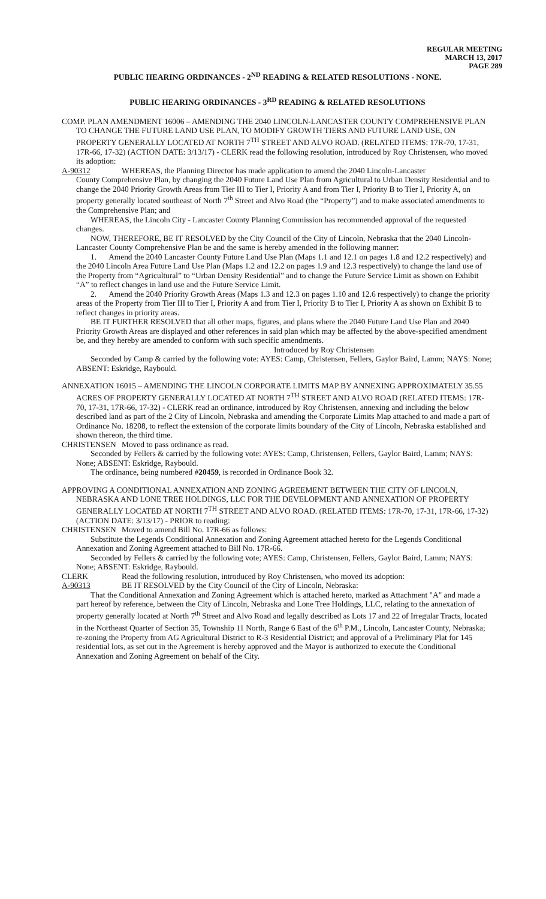REGULAR MEETING
MARCH 13, 2017
PAGE 289
PUBLIC HEARING ORDINANCES - 2<sup>ND</sup> READING & RELATED RESOLUTIONS - NONE.
PUBLIC HEARING ORDINANCES - 3<sup>RD</sup> READING & RELATED RESOLUTIONS
COMP. PLAN AMENDMENT 16006 – AMENDING THE 2040 LINCOLN-LANCASTER COUNTY COMPREHENSIVE PLAN TO CHANGE THE FUTURE LAND USE PLAN, TO MODIFY GROWTH TIERS AND FUTURE LAND USE, ON PROPERTY GENERALLY LOCATED AT NORTH 7<sup>TH</sup> STREET AND ALVO ROAD. (RELATED ITEMS: 17R-70, 17-31, 17R-66, 17-32) (ACTION DATE: 3/13/17) - CLERK read the following resolution, introduced by Roy Christensen, who moved its adoption:
A-90312 WHEREAS, the Planning Director has made application to amend the 2040 Lincoln-Lancaster
County Comprehensive Plan, by changing the 2040 Future Land Use Plan from Agricultural to Urban Density Residential and to change the 2040 Priority Growth Areas from Tier III to Tier I, Priority A and from Tier I, Priority B to Tier I, Priority A, on property generally located southeast of North 7<sup>th</sup> Street and Alvo Road (the “Property”) and to make associated amendments to the Comprehensive Plan; and
WHEREAS, the Lincoln City - Lancaster County Planning Commission has recommended approval of the requested changes.
NOW, THEREFORE, BE IT RESOLVED by the City Council of the City of Lincoln, Nebraska that the 2040 Lincoln-Lancaster County Comprehensive Plan be and the same is hereby amended in the following manner:
1. Amend the 2040 Lancaster County Future Land Use Plan (Maps 1.1 and 12.1 on pages 1.8 and 12.2 respectively) and the 2040 Lincoln Area Future Land Use Plan (Maps 1.2 and 12.2 on pages 1.9 and 12.3 respectively) to change the land use of the Property from “Agricultural” to “Urban Density Residential” and to change the Future Service Limit as shown on Exhibit “A” to reflect changes in land use and the Future Service Limit.
2. Amend the 2040 Priority Growth Areas (Maps 1.3 and 12.3 on pages 1.10 and 12.6 respectively) to change the priority areas of the Property from Tier III to Tier I, Priority A and from Tier I, Priority B to Tier I, Priority A as shown on Exhibit B to reflect changes in priority areas.
BE IT FURTHER RESOLVED that all other maps, figures, and plans where the 2040 Future Land Use Plan and 2040 Priority Growth Areas are displayed and other references in said plan which may be affected by the above-specified amendment be, and they hereby are amended to conform with such specific amendments.
Introduced by Roy Christensen
Seconded by Camp & carried by the following vote: AYES: Camp, Christensen, Fellers, Gaylor Baird, Lamm; NAYS: None; ABSENT: Eskridge, Raybould.
ANNEXATION 16015 – AMENDING THE LINCOLN CORPORATE LIMITS MAP BY ANNEXING APPROXIMATELY 35.55 ACRES OF PROPERTY GENERALLY LOCATED AT NORTH 7<sup>TH</sup> STREET AND ALVO ROAD (RELATED ITEMS: 17R-70, 17-31, 17R-66, 17-32) - CLERK read an ordinance, introduced by Roy Christensen, annexing and including the below described land as part of the 2 City of Lincoln, Nebraska and amending the Corporate Limits Map attached to and made a part of Ordinance No. 18208, to reflect the extension of the corporate limits boundary of the City of Lincoln, Nebraska established and shown thereon, the third time.
CHRISTENSEN Moved to pass ordinance as read.
Seconded by Fellers & carried by the following vote: AYES: Camp, Christensen, Fellers, Gaylor Baird, Lamm; NAYS: None; ABSENT: Eskridge, Raybould.
The ordinance, being numbered #20459, is recorded in Ordinance Book 32.
APPROVING A CONDITIONAL ANNEXATION AND ZONING AGREEMENT BETWEEN THE CITY OF LINCOLN, NEBRASKA AND LONE TREE HOLDINGS, LLC FOR THE DEVELOPMENT AND ANNEXATION OF PROPERTY GENERALLY LOCATED AT NORTH 7<sup>TH</sup> STREET AND ALVO ROAD. (RELATED ITEMS: 17R-70, 17-31, 17R-66, 17-32) (ACTION DATE: 3/13/17) - PRIOR to reading:
CHRISTENSEN Moved to amend Bill No. 17R-66 as follows:
Substitute the Legends Conditional Annexation and Zoning Agreement attached hereto for the Legends Conditional Annexation and Zoning Agreement attached to Bill No. 17R-66.
Seconded by Fellers & carried by the following vote; AYES: Camp, Christensen, Fellers, Gaylor Baird, Lamm; NAYS: None; ABSENT: Eskridge, Raybould.
CLERK Read the following resolution, introduced by Roy Christensen, who moved its adoption:
A-90313 BE IT RESOLVED by the City Council of the City of Lincoln, Nebraska:
That the Conditional Annexation and Zoning Agreement which is attached hereto, marked as Attachment "A" and made a part hereof by reference, between the City of Lincoln, Nebraska and Lone Tree Holdings, LLC, relating to the annexation of property generally located at North 7<sup>th</sup> Street and Alvo Road and legally described as Lots 17 and 22 of Irregular Tracts, located in the Northeast Quarter of Section 35, Township 11 North, Range 6 East of the 6<sup>th</sup> P.M., Lincoln, Lancaster County, Nebraska; re-zoning the Property from AG Agricultural District to R-3 Residential District; and approval of a Preliminary Plat for 145 residential lots, as set out in the Agreement is hereby approved and the Mayor is authorized to execute the Conditional Annexation and Zoning Agreement on behalf of the City.